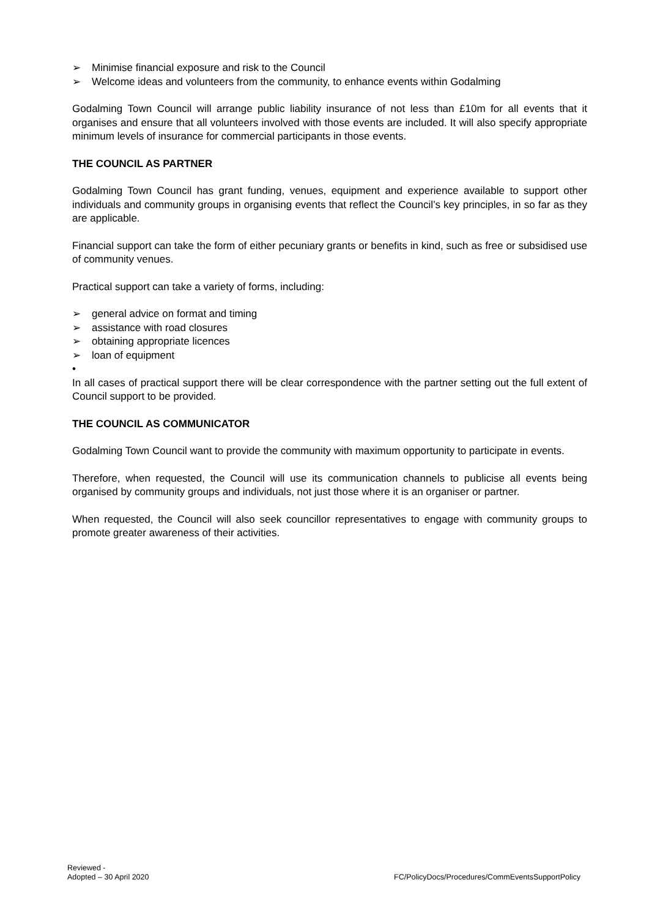➢ Minimise financial exposure and risk to the Council
➢ Welcome ideas and volunteers from the community, to enhance events within Godalming
Godalming Town Council will arrange public liability insurance of not less than £10m for all events that it organises and ensure that all volunteers involved with those events are included. It will also specify appropriate minimum levels of insurance for commercial participants in those events.
THE COUNCIL AS PARTNER
Godalming Town Council has grant funding, venues, equipment and experience available to support other individuals and community groups in organising events that reflect the Council’s key principles, in so far as they are applicable.
Financial support can take the form of either pecuniary grants or benefits in kind, such as free or subsidised use of community venues.
Practical support can take a variety of forms, including:
➢ general advice on format and timing
➢ assistance with road closures
➢ obtaining appropriate licences
➢ loan of equipment
•
In all cases of practical support there will be clear correspondence with the partner setting out the full extent of Council support to be provided.
THE COUNCIL AS COMMUNICATOR
Godalming Town Council want to provide the community with maximum opportunity to participate in events.
Therefore, when requested, the Council will use its communication channels to publicise all events being organised by community groups and individuals, not just those where it is an organiser or partner.
When requested, the Council will also seek councillor representatives to engage with community groups to promote greater awareness of their activities.
Reviewed -
Adopted – 30 April 2020
FC/PolicyDocs/Procedures/CommEventsSupportPolicy